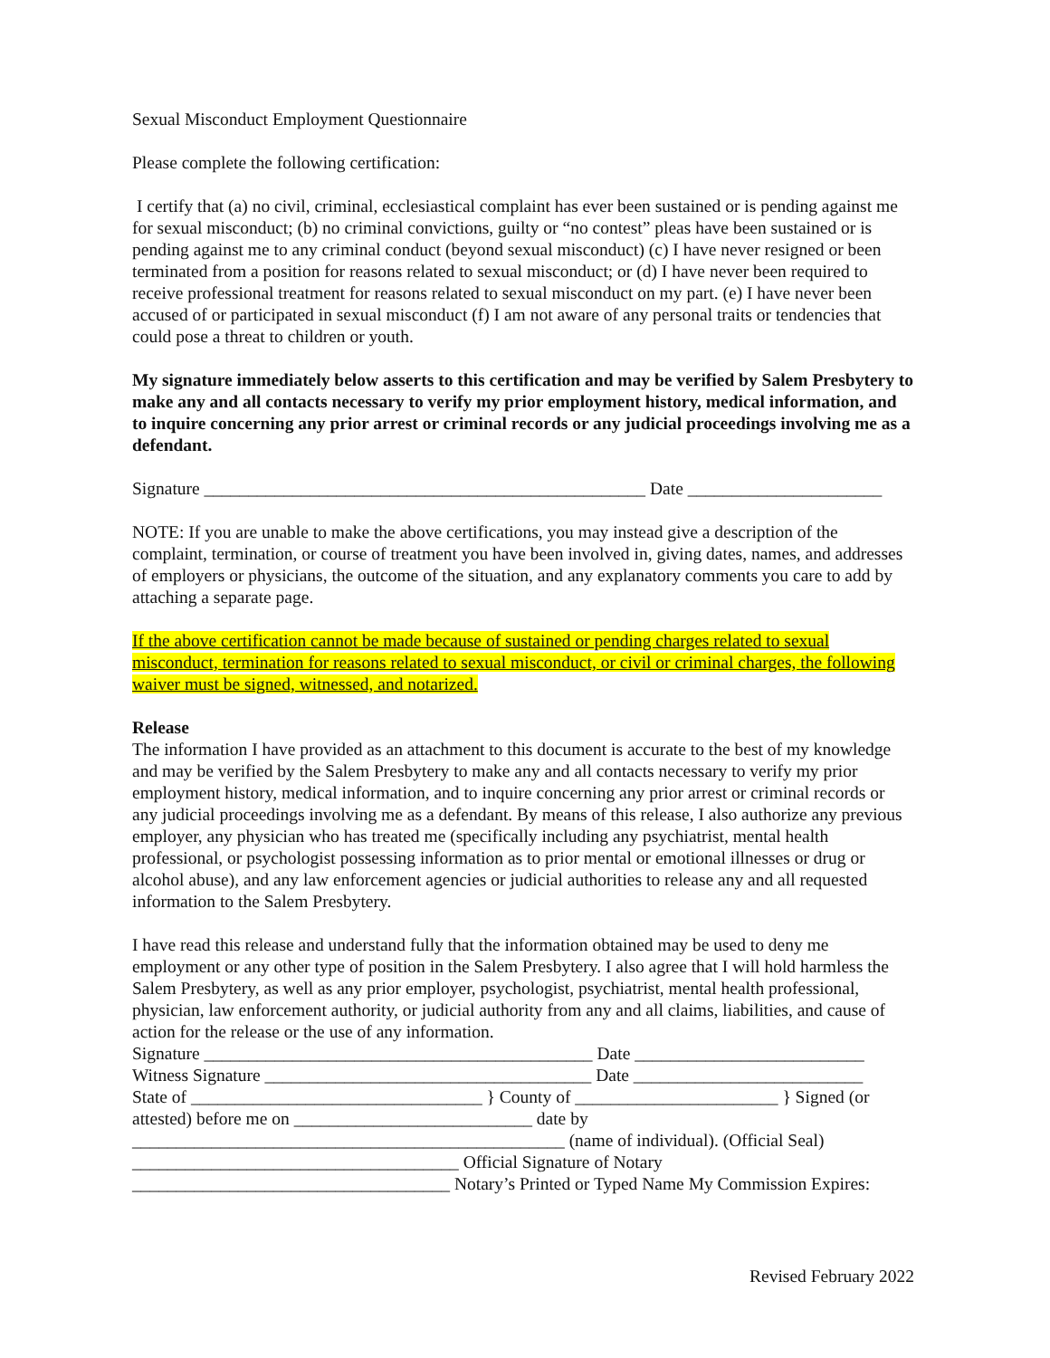Sexual Misconduct Employment Questionnaire
Please complete the following certification:
I certify that (a) no civil, criminal, ecclesiastical complaint has ever been sustained or is pending against me for sexual misconduct; (b) no criminal convictions, guilty or “no contest” pleas have been sustained or is pending against me to any criminal conduct (beyond sexual misconduct) (c) I have never resigned or been terminated from a position for reasons related to sexual misconduct; or (d) I have never been required to receive professional treatment for reasons related to sexual misconduct on my part. (e) I have never been accused of or participated in sexual misconduct (f) I am not aware of any personal traits or tendencies that could pose a threat to children or youth.
My signature immediately below asserts to this certification and may be verified by Salem Presbytery to make any and all contacts necessary to verify my prior employment history, medical information, and to inquire concerning any prior arrest or criminal records or any judicial proceedings involving me as a defendant.
Signature __________________________________________________ Date ______________________
NOTE: If you are unable to make the above certifications, you may instead give a description of the complaint, termination, or course of treatment you have been involved in, giving dates, names, and addresses of employers or physicians, the outcome of the situation, and any explanatory comments you care to add by attaching a separate page.
If the above certification cannot be made because of sustained or pending charges related to sexual misconduct, termination for reasons related to sexual misconduct, or civil or criminal charges, the following waiver must be signed, witnessed, and notarized.
Release
The information I have provided as an attachment to this document is accurate to the best of my knowledge and may be verified by the Salem Presbytery to make any and all contacts necessary to verify my prior employment history, medical information, and to inquire concerning any prior arrest or criminal records or any judicial proceedings involving me as a defendant. By means of this release, I also authorize any previous employer, any physician who has treated me (specifically including any psychiatrist, mental health professional, or psychologist possessing information as to prior mental or emotional illnesses or drug or alcohol abuse), and any law enforcement agencies or judicial authorities to release any and all requested information to the Salem Presbytery.
I have read this release and understand fully that the information obtained may be used to deny me employment or any other type of position in the Salem Presbytery. I also agree that I will hold harmless the Salem Presbytery, as well as any prior employer, psychologist, psychiatrist, mental health professional, physician, law enforcement authority, or judicial authority from any and all claims, liabilities, and cause of action for the release or the use of any information.
Signature ____________________________________________ Date __________________________
Witness Signature _____________________________________ Date __________________________
State of _________________________________ } County of _______________________ } Signed (or attested) before me on ___________________________ date by
_________________________________________________ (name of individual). (Official Seal)
_____________________________________ Official Signature of Notary
____________________________________ Notary’s Printed or Typed Name My Commission Expires:
Revised February 2022